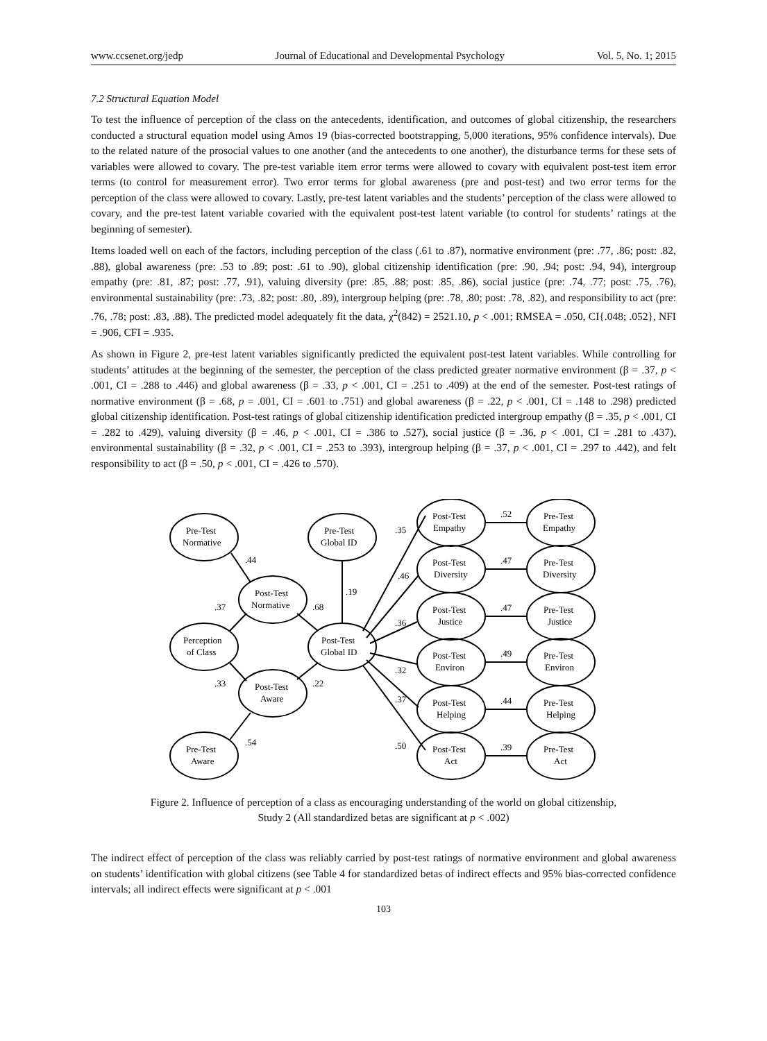www.ccsenet.org/jedp Journal of Educational and Developmental Psychology Vol. 5, No. 1; 2015
7.2 Structural Equation Model
To test the influence of perception of the class on the antecedents, identification, and outcomes of global citizenship, the researchers conducted a structural equation model using Amos 19 (bias-corrected bootstrapping, 5,000 iterations, 95% confidence intervals). Due to the related nature of the prosocial values to one another (and the antecedents to one another), the disturbance terms for these sets of variables were allowed to covary. The pre-test variable item error terms were allowed to covary with equivalent post-test item error terms (to control for measurement error). Two error terms for global awareness (pre and post-test) and two error terms for the perception of the class were allowed to covary. Lastly, pre-test latent variables and the students’ perception of the class were allowed to covary, and the pre-test latent variable covaried with the equivalent post-test latent variable (to control for students’ ratings at the beginning of semester).
Items loaded well on each of the factors, including perception of the class (.61 to .87), normative environment (pre: .77, .86; post: .82, .88), global awareness (pre: .53 to .89; post: .61 to .90), global citizenship identification (pre: .90, .94; post: .94, 94), intergroup empathy (pre: .81, .87; post: .77, .91), valuing diversity (pre: .85, .88; post: .85, .86), social justice (pre: .74, .77; post: .75, .76), environmental sustainability (pre: .73, .82; post: .80, .89), intergroup helping (pre: .78, .80; post: .78, .82), and responsibility to act (pre: .76, .78; post: .83, .88). The predicted model adequately fit the data, χ<sup>2</sup>(842) = 2521.10, p < .001; RMSEA = .050, CI{.048; .052}, NFI = .906, CFI = .935.
As shown in Figure 2, pre-test latent variables significantly predicted the equivalent post-test latent variables. While controlling for students’ attitudes at the beginning of the semester, the perception of the class predicted greater normative environment (β = .37, p < .001, CI = .288 to .446) and global awareness (β = .33, p < .001, CI = .251 to .409) at the end of the semester. Post-test ratings of normative environment (β = .68, p = .001, CI = .601 to .751) and global awareness (β = .22, p < .001, CI = .148 to .298) predicted global citizenship identification. Post-test ratings of global citizenship identification predicted intergroup empathy (β = .35, p < .001, CI = .282 to .429), valuing diversity (β = .46, p < .001, CI = .386 to .527), social justice (β = .36, p < .001, CI = .281 to .437), environmental sustainability (β = .32, p < .001, CI = .253 to .393), intergroup helping (β = .37, p < .001, CI = .297 to .442), and felt responsibility to act (β = .50, p < .001, CI = .426 to .570).
Pre-Test
Normative
Pre-Test
Global ID
Post-Test
Normative
Perception
of Class
Post-Test
Global ID
Post-Test
Aware
Pre-Test
Aware
Post-Test
Empathy
Pre-Test
Empathy
Post-Test
Diversity
Pre-Test
Diversity
Post-Test
Justice
Pre-Test
Justice
Post-Test
Environ
Pre-Test
Environ
Post-Test
Helping
Pre-Test
Helping
Post-Test
Act
Pre-Test
Act
.44
.37
.68
.19
.33
.22
.54
.35
.46
.36
.32
.37
.50
.52
.47
.47
.49
.44
.39
Figure 2. Influence of perception of a class as encouraging understanding of the world on global citizenship,
Study 2 (All standardized betas are significant at p < .002)
The indirect effect of perception of the class was reliably carried by post-test ratings of normative environment and global awareness on students’ identification with global citizens (see Table 4 for standardized betas of indirect effects and 95% bias-corrected confidence intervals; all indirect effects were significant at p < .001
103